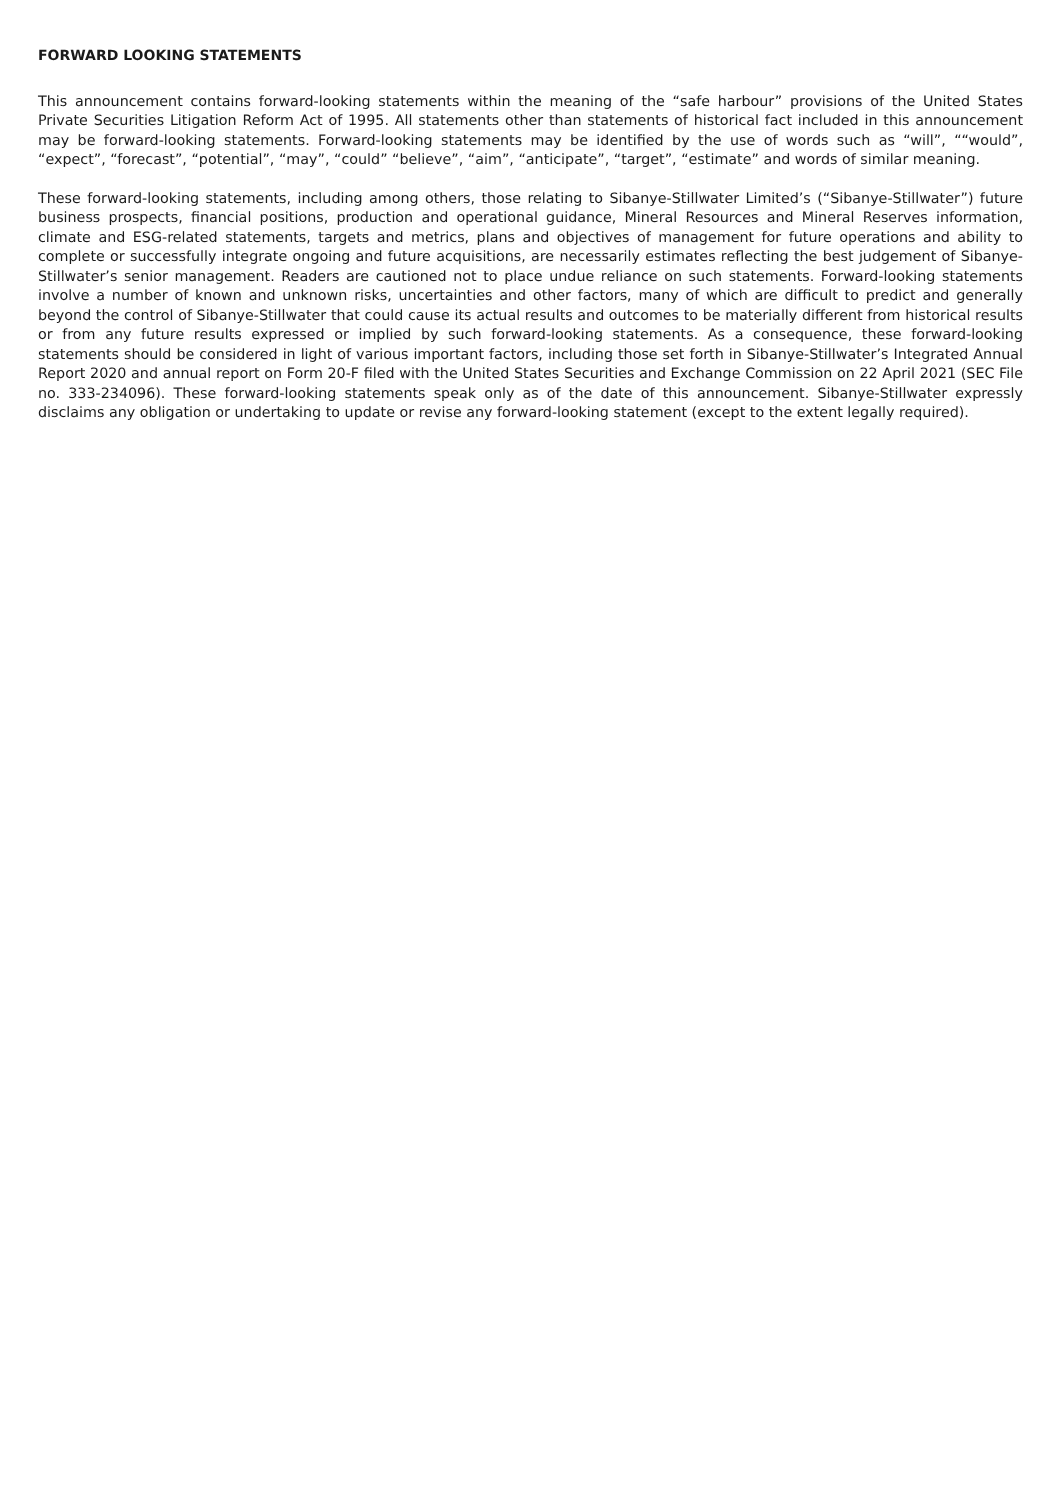FORWARD LOOKING STATEMENTS
This announcement contains forward-looking statements within the meaning of the “safe harbour” provisions of the United States Private Securities Litigation Reform Act of 1995. All statements other than statements of historical fact included in this announcement may be forward-looking statements. Forward-looking statements may be identified by the use of words such as “will”, ““would”, “expect”, “forecast”, “potential”, “may”, “could” “believe”, “aim”, “anticipate”, “target”, “estimate” and words of similar meaning.
These forward-looking statements, including among others, those relating to Sibanye-Stillwater Limited’s (“Sibanye-Stillwater”) future business prospects, financial positions, production and operational guidance, Mineral Resources and Mineral Reserves information, climate and ESG-related statements, targets and metrics, plans and objectives of management for future operations and ability to complete or successfully integrate ongoing and future acquisitions, are necessarily estimates reflecting the best judgement of Sibanye-Stillwater’s senior management. Readers are cautioned not to place undue reliance on such statements. Forward-looking statements involve a number of known and unknown risks, uncertainties and other factors, many of which are difficult to predict and generally beyond the control of Sibanye-Stillwater that could cause its actual results and outcomes to be materially different from historical results or from any future results expressed or implied by such forward-looking statements. As a consequence, these forward-looking statements should be considered in light of various important factors, including those set forth in Sibanye-Stillwater’s Integrated Annual Report 2020 and annual report on Form 20-F filed with the United States Securities and Exchange Commission on 22 April 2021 (SEC File no. 333-234096). These forward-looking statements speak only as of the date of this announcement. Sibanye-Stillwater expressly disclaims any obligation or undertaking to update or revise any forward-looking statement (except to the extent legally required).